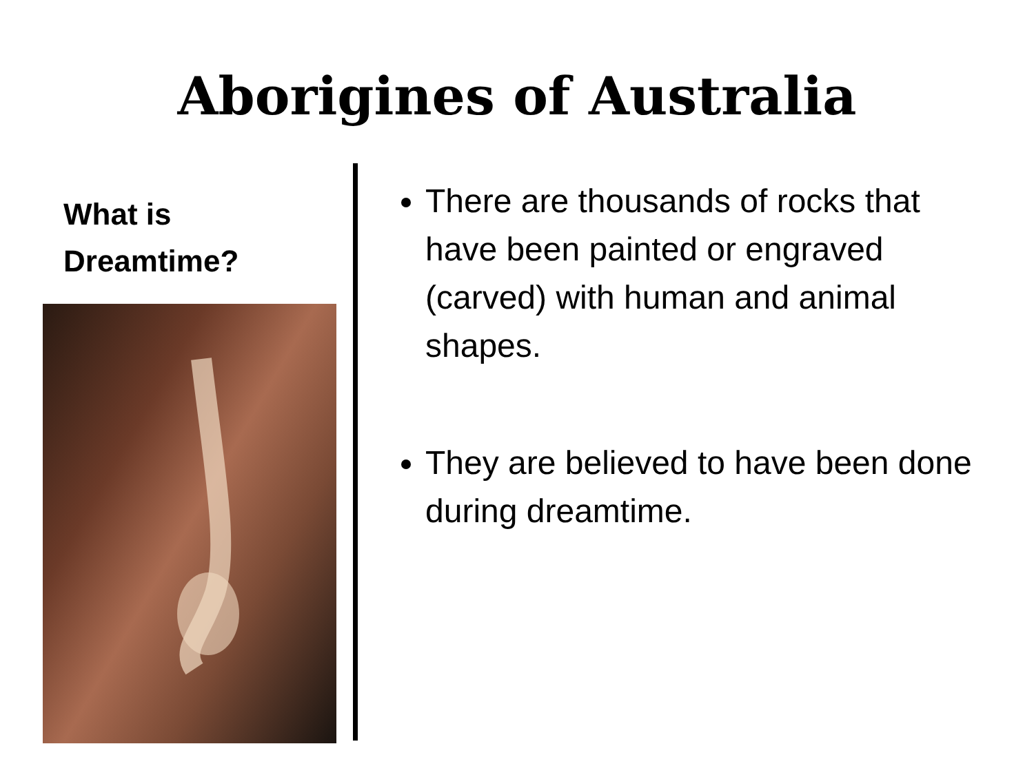Aborigines of Australia
What is
Dreamtime?
There are thousands of rocks that have been painted or engraved (carved) with human and animal shapes.
They are believed to have been done during dreamtime.